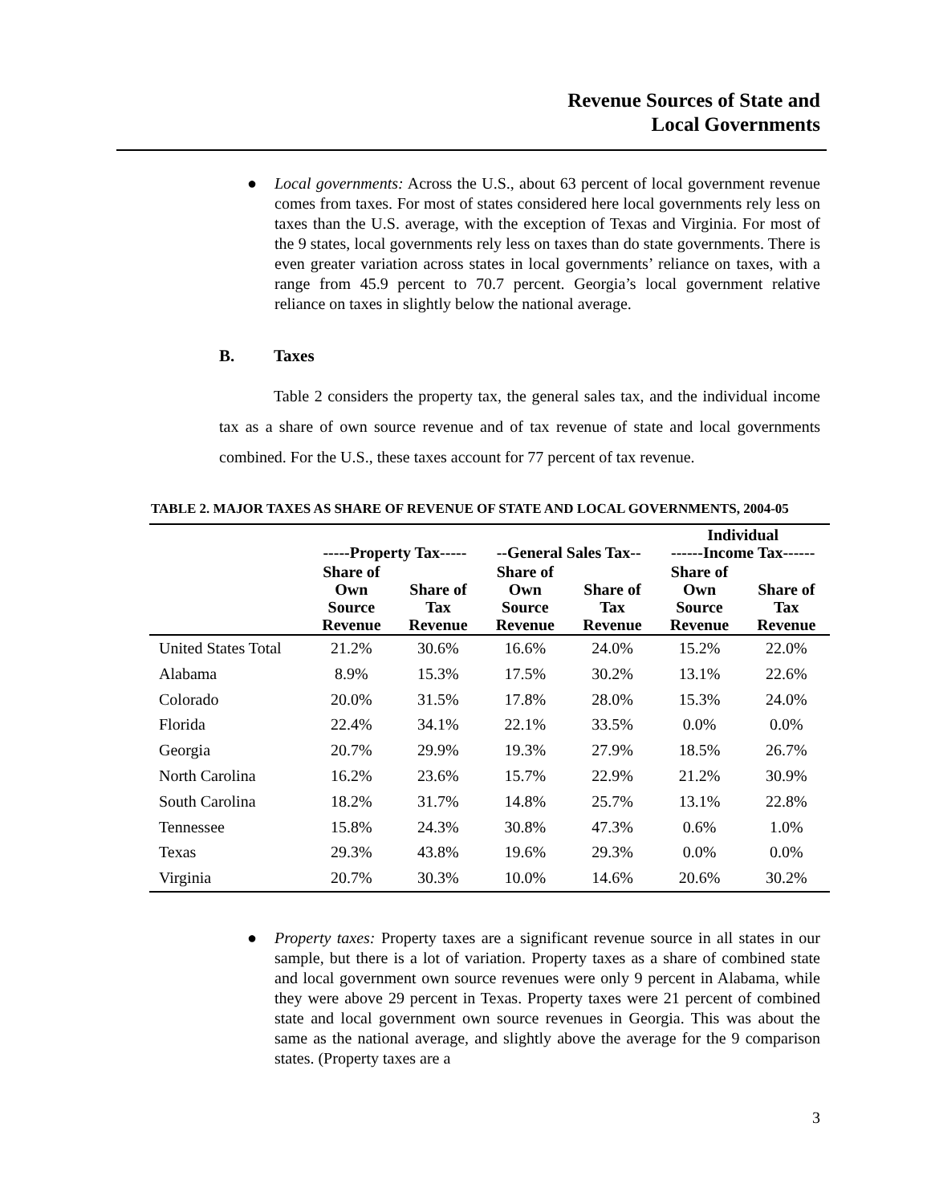Revenue Sources of State and
Local Governments
● Local governments: Across the U.S., about 63 percent of local government revenue comes from taxes. For most of states considered here local governments rely less on taxes than the U.S. average, with the exception of Texas and Virginia. For most of the 9 states, local governments rely less on taxes than do state governments. There is even greater variation across states in local governments’ reliance on taxes, with a range from 45.9 percent to 70.7 percent. Georgia’s local government relative reliance on taxes in slightly below the national average.
B. Taxes
Table 2 considers the property tax, the general sales tax, and the individual income tax as a share of own source revenue and of tax revenue of state and local governments combined. For the U.S., these taxes account for 77 percent of tax revenue.
TABLE 2. MAJOR TAXES AS SHARE OF REVENUE OF STATE AND LOCAL GOVERNMENTS, 2004-05
| | -----Property Tax----- | | --General Sales Tax-- | | Individual ------Income Tax------ | |
| --- | --- | --- | --- | --- | --- | --- |
| | Share of Own Source Revenue | Share of Tax Revenue | Share of Own Source Revenue | Share of Tax Revenue | Share of Own Source Revenue | Share of Tax Revenue |
| United States Total | 21.2% | 30.6% | 16.6% | 24.0% | 15.2% | 22.0% |
| Alabama | 8.9% | 15.3% | 17.5% | 30.2% | 13.1% | 22.6% |
| Colorado | 20.0% | 31.5% | 17.8% | 28.0% | 15.3% | 24.0% |
| Florida | 22.4% | 34.1% | 22.1% | 33.5% | 0.0% | 0.0% |
| Georgia | 20.7% | 29.9% | 19.3% | 27.9% | 18.5% | 26.7% |
| North Carolina | 16.2% | 23.6% | 15.7% | 22.9% | 21.2% | 30.9% |
| South Carolina | 18.2% | 31.7% | 14.8% | 25.7% | 13.1% | 22.8% |
| Tennessee | 15.8% | 24.3% | 30.8% | 47.3% | 0.6% | 1.0% |
| Texas | 29.3% | 43.8% | 19.6% | 29.3% | 0.0% | 0.0% |
| Virginia | 20.7% | 30.3% | 10.0% | 14.6% | 20.6% | 30.2% |
● Property taxes: Property taxes are a significant revenue source in all states in our sample, but there is a lot of variation. Property taxes as a share of combined state and local government own source revenues were only 9 percent in Alabama, while they were above 29 percent in Texas. Property taxes were 21 percent of combined state and local government own source revenues in Georgia. This was about the same as the national average, and slightly above the average for the 9 comparison states. (Property taxes are a
3